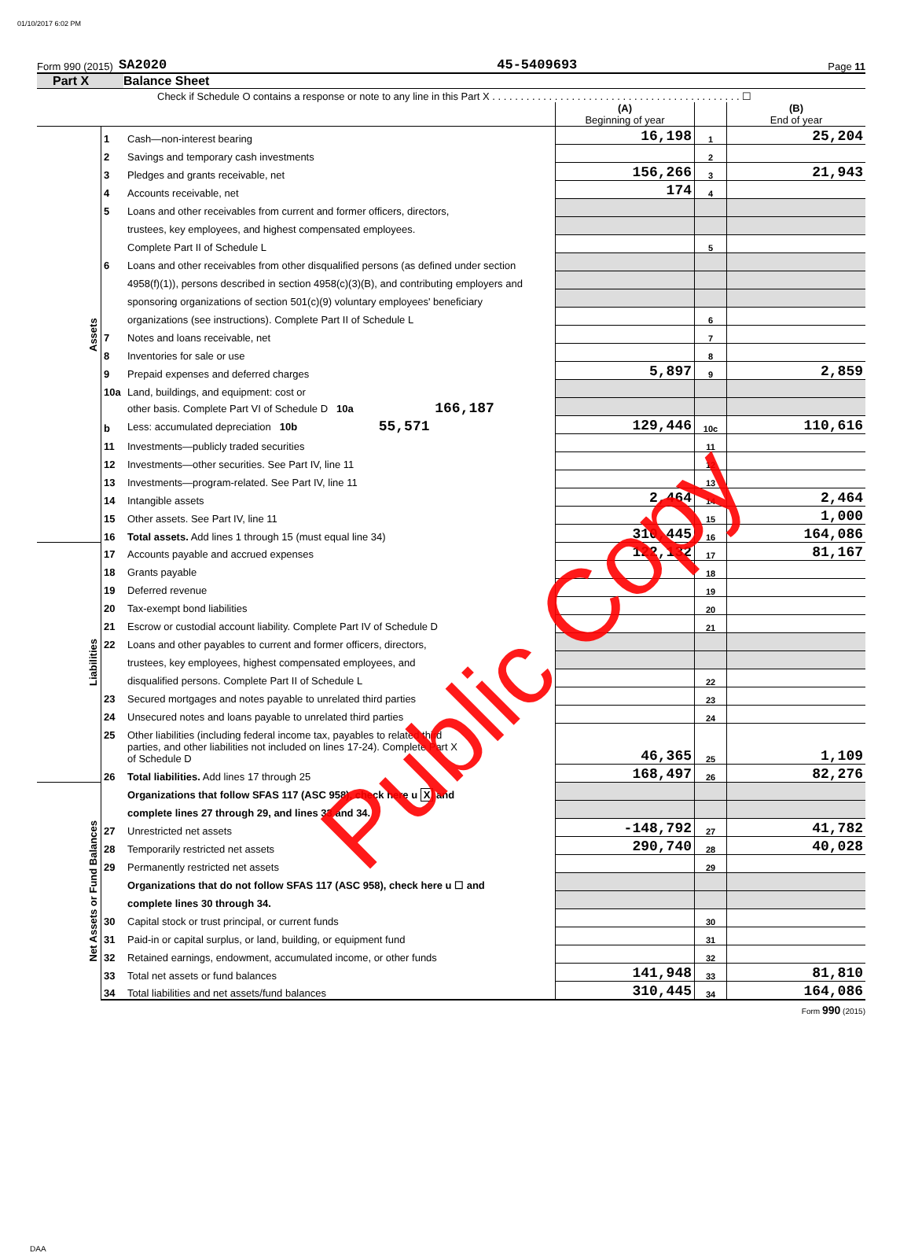01/10/2017 6:02 PM
Form 990 (2015) SA2020 45-5409693 Page 11
Part X Balance Sheet
Check if Schedule O contains a response or note to any line in this Part X . . . . . . . . . . . . . . . . . . . . . . . . . . . . . . . . . . . . . . . . . . . . ☐
| | | | (A) Beginning of year | | (B) End of year |
| Assets | 1 | Cash—non-interest bearing | 16,198 | 1 | 25,204 |
| | 2 | Savings and temporary cash investments | | 2 | |
| | 3 | Pledges and grants receivable, net | 156,266 | 3 | 21,943 |
| | 4 | Accounts receivable, net | 174 | 4 | |
| | 5 | Loans and other receivables from current and former officers, directors, | | | |
| | | trustees, key employees, and highest compensated employees. | | | |
| | | Complete Part II of Schedule L | | 5 | |
| | 6 | Loans and other receivables from other disqualified persons (as defined under section | | | |
| | | 4958(f)(1)), persons described in section 4958(c)(3)(B), and contributing employers and | | | |
| | | sponsoring organizations of section 501(c)(9) voluntary employees' beneficiary | | | |
| | | organizations (see instructions). Complete Part II of Schedule L | | 6 | |
| | 7 | Notes and loans receivable, net | | 7 | |
| | 8 | Inventories for sale or use | | 8 | |
| | 9 | Prepaid expenses and deferred charges | 5,897 | 9 | 2,859 |
| | 10a | Land, buildings, and equipment: cost or | | | |
| | | other basis. Complete Part VI of Schedule D 10a 166,187 | | | |
| | b | Less: accumulated depreciation 10b 55,571 | 129,446 | 10c | 110,616 |
| | 11 | Investments—publicly traded securities | | 11 | |
| | 12 | Investments—other securities. See Part IV, line 11 | | 12 | |
| | 13 | Investments—program-related. See Part IV, line 11 | | 13 | |
| | 14 | Intangible assets | 2,464 | 14 | 2,464 |
| | 15 | Other assets. See Part IV, line 11 | | 15 | 1,000 |
| | 16 | Total assets. Add lines 1 through 15 (must equal line 34) | 310,445 | 16 | 164,086 |
| Liabilities | 17 | Accounts payable and accrued expenses | 122,132 | 17 | 81,167 |
| | 18 | Grants payable | | 18 | |
| | 19 | Deferred revenue | | 19 | |
| | 20 | Tax-exempt bond liabilities | | 20 | |
| | 21 | Escrow or custodial account liability. Complete Part IV of Schedule D | | 21 | |
| | 22 | Loans and other payables to current and former officers, directors, | | | |
| | | trustees, key employees, highest compensated employees, and | | | |
| | | disqualified persons. Complete Part II of Schedule L | | 22 | |
| | 23 | Secured mortgages and notes payable to unrelated third parties | | 23 | |
| | 24 | Unsecured notes and loans payable to unrelated third parties | | 24 | |
| | 25 | Other liabilities (including federal income tax, payables to related third | | | |
| | | parties, and other liabilities not included on lines 17-24). Complete Part X of Schedule D | 46,365 | 25 | 1,109 |
| | 26 | Total liabilities. Add lines 17 through 25 | 168,497 | 26 | 82,276 |
| Net Assets or Fund Balances | | Organizations that follow SFAS 117 (ASC 958), check here u X and | | | |
| | | complete lines 27 through 29, and lines 33 and 34. | | | |
| | 27 | Unrestricted net assets | -148,792 | 27 | 41,782 |
| | 28 | Temporarily restricted net assets | 290,740 | 28 | 40,028 |
| | 29 | Permanently restricted net assets | | 29 | |
| | | Organizations that do not follow SFAS 117 (ASC 958), check here u ☐ and | | | |
| | | complete lines 30 through 34. | | | |
| | 30 | Capital stock or trust principal, or current funds | | 30 | |
| | 31 | Paid-in or capital surplus, or land, building, or equipment fund | | 31 | |
| | 32 | Retained earnings, endowment, accumulated income, or other funds | | 32 | |
| | 33 | Total net assets or fund balances | 141,948 | 33 | 81,810 |
| | 34 | Total liabilities and net assets/fund balances | 310,445 | 34 | 164,086 |
Form 990 (2015)
DAA
Public Copy